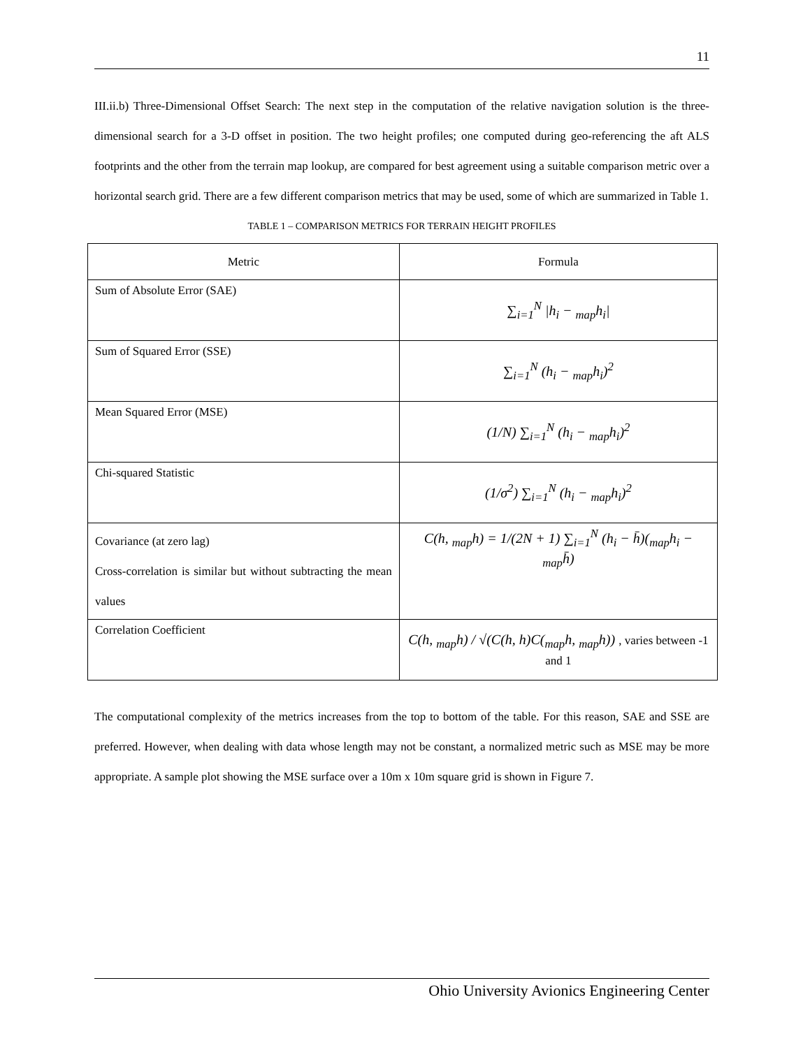11
III.ii.b) Three-Dimensional Offset Search: The next step in the computation of the relative navigation solution is the three-dimensional search for a 3-D offset in position. The two height profiles; one computed during geo-referencing the aft ALS footprints and the other from the terrain map lookup, are compared for best agreement using a suitable comparison metric over a horizontal search grid. There are a few different comparison metrics that may be used, some of which are summarized in Table 1.
TABLE 1 – COMPARISON METRICS FOR TERRAIN HEIGHT PROFILES
| Metric | Formula |
| --- | --- |
| Sum of Absolute Error (SAE) | ∑<sub>i=1</sub><sup>N</sup> /h<sub>i</sub> − <sub>map</sub>h<sub>i</sub>/ |
| Sum of Squared Error (SSE) | ∑<sub>i=1</sub><sup>N</sup> (h<sub>i</sub> − <sub>map</sub>h<sub>i</sub>)<sup>2</sup> |
| Mean Squared Error (MSE) | (1/N) ∑<sub>i=1</sub><sup>N</sup> (h<sub>i</sub> − <sub>map</sub>h<sub>i</sub>)<sup>2</sup> |
| Chi-squared Statistic | (1/σ<sup>2</sup>) ∑<sub>i=1</sub><sup>N</sup> (h<sub>i</sub> − <sub>map</sub>h<sub>i</sub>)<sup>2</sup> |
| Covariance (at zero lag) Cross-correlation is similar but without subtracting the mean values | C(h, <sub>map</sub>h) = 1/(2N + 1) ∑<sub>i=1</sub><sup>N</sup> (h<sub>i</sub> − h̄)(<sub>map</sub>h<sub>i</sub> − <sub>map</sub>h̄) |
| Correlation Coefficient | C(h, <sub>map</sub>h) / √(C(h, h)C(<sub>map</sub>h, <sub>map</sub>h)) , varies between -1 and 1 |
The computational complexity of the metrics increases from the top to bottom of the table. For this reason, SAE and SSE are preferred. However, when dealing with data whose length may not be constant, a normalized metric such as MSE may be more appropriate. A sample plot showing the MSE surface over a 10m x 10m square grid is shown in Figure 7.
Ohio University Avionics Engineering Center